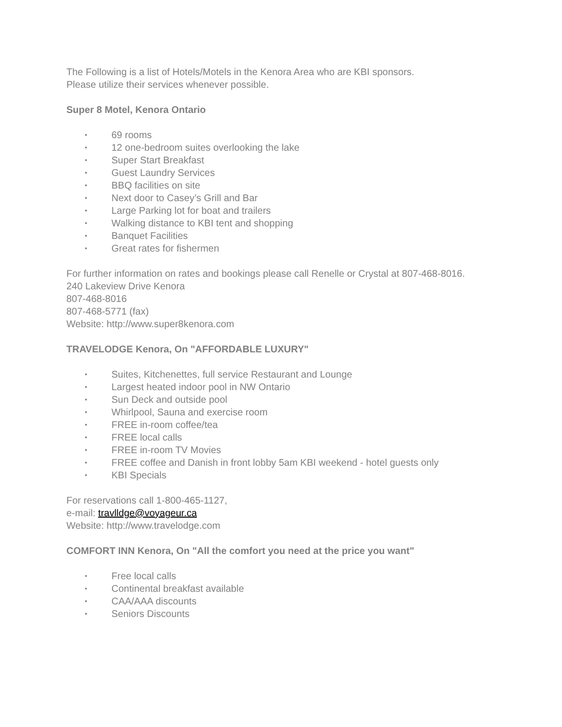The Following is a list of Hotels/Motels in the Kenora Area who are KBI sponsors.
Please utilize their services whenever possible.
Super 8 Motel, Kenora Ontario
• 69 rooms
• 12 one-bedroom suites overlooking the lake
• Super Start Breakfast
• Guest Laundry Services
• BBQ facilities on site
• Next door to Casey’s Grill and Bar
• Large Parking lot for boat and trailers
• Walking distance to KBI tent and shopping
• Banquet Facilities
• Great rates for fishermen
For further information on rates and bookings please call Renelle or Crystal at 807-468-8016.
240 Lakeview Drive Kenora
807-468-8016
807-468-5771 (fax)
Website: http://www.super8kenora.com
TRAVELODGE Kenora, On "AFFORDABLE LUXURY"
• Suites, Kitchenettes, full service Restaurant and Lounge
• Largest heated indoor pool in NW Ontario
• Sun Deck and outside pool
• Whirlpool, Sauna and exercise room
• FREE in-room coffee/tea
• FREE local calls
• FREE in-room TV Movies
• FREE coffee and Danish in front lobby 5am KBI weekend - hotel guests only
• KBI Specials
For reservations call 1-800-465-1127,
e-mail: travlldge@voyageur.ca
Website: http://www.travelodge.com
COMFORT INN Kenora, On "All the comfort you need at the price you want"
• Free local calls
• Continental breakfast available
• CAA/AAA discounts
• Seniors Discounts